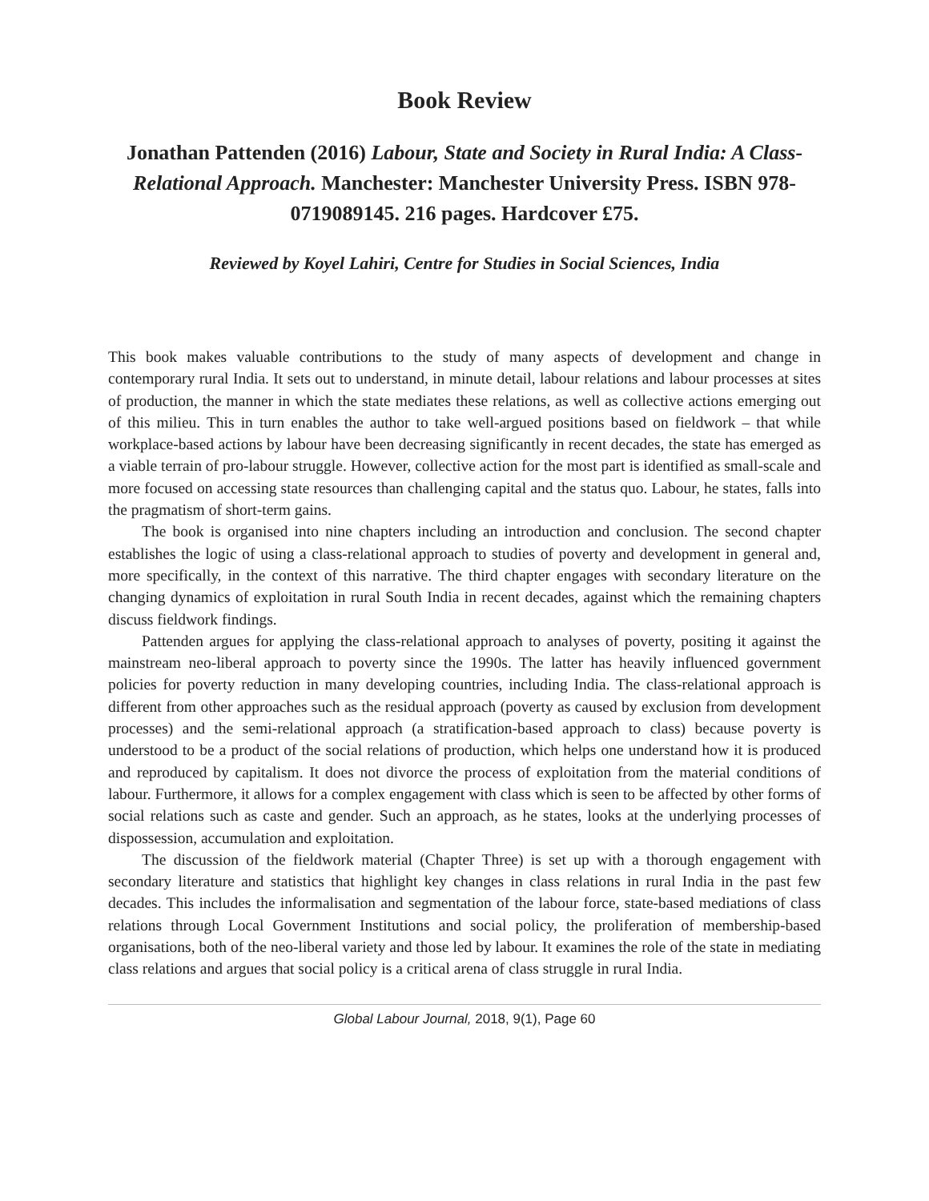Book Review
Jonathan Pattenden (2016) Labour, State and Society in Rural India: A Class-Relational Approach. Manchester: Manchester University Press. ISBN 978-0719089145. 216 pages. Hardcover £75.
Reviewed by Koyel Lahiri, Centre for Studies in Social Sciences, India
This book makes valuable contributions to the study of many aspects of development and change in contemporary rural India. It sets out to understand, in minute detail, labour relations and labour processes at sites of production, the manner in which the state mediates these relations, as well as collective actions emerging out of this milieu. This in turn enables the author to take well-argued positions based on fieldwork – that while workplace-based actions by labour have been decreasing significantly in recent decades, the state has emerged as a viable terrain of pro-labour struggle. However, collective action for the most part is identified as small-scale and more focused on accessing state resources than challenging capital and the status quo. Labour, he states, falls into the pragmatism of short-term gains.
The book is organised into nine chapters including an introduction and conclusion. The second chapter establishes the logic of using a class-relational approach to studies of poverty and development in general and, more specifically, in the context of this narrative. The third chapter engages with secondary literature on the changing dynamics of exploitation in rural South India in recent decades, against which the remaining chapters discuss fieldwork findings.
Pattenden argues for applying the class-relational approach to analyses of poverty, positing it against the mainstream neo-liberal approach to poverty since the 1990s. The latter has heavily influenced government policies for poverty reduction in many developing countries, including India. The class-relational approach is different from other approaches such as the residual approach (poverty as caused by exclusion from development processes) and the semi-relational approach (a stratification-based approach to class) because poverty is understood to be a product of the social relations of production, which helps one understand how it is produced and reproduced by capitalism. It does not divorce the process of exploitation from the material conditions of labour. Furthermore, it allows for a complex engagement with class which is seen to be affected by other forms of social relations such as caste and gender. Such an approach, as he states, looks at the underlying processes of dispossession, accumulation and exploitation.
The discussion of the fieldwork material (Chapter Three) is set up with a thorough engagement with secondary literature and statistics that highlight key changes in class relations in rural India in the past few decades. This includes the informalisation and segmentation of the labour force, state-based mediations of class relations through Local Government Institutions and social policy, the proliferation of membership-based organisations, both of the neo-liberal variety and those led by labour. It examines the role of the state in mediating class relations and argues that social policy is a critical arena of class struggle in rural India.
Global Labour Journal, 2018, 9(1), Page 60